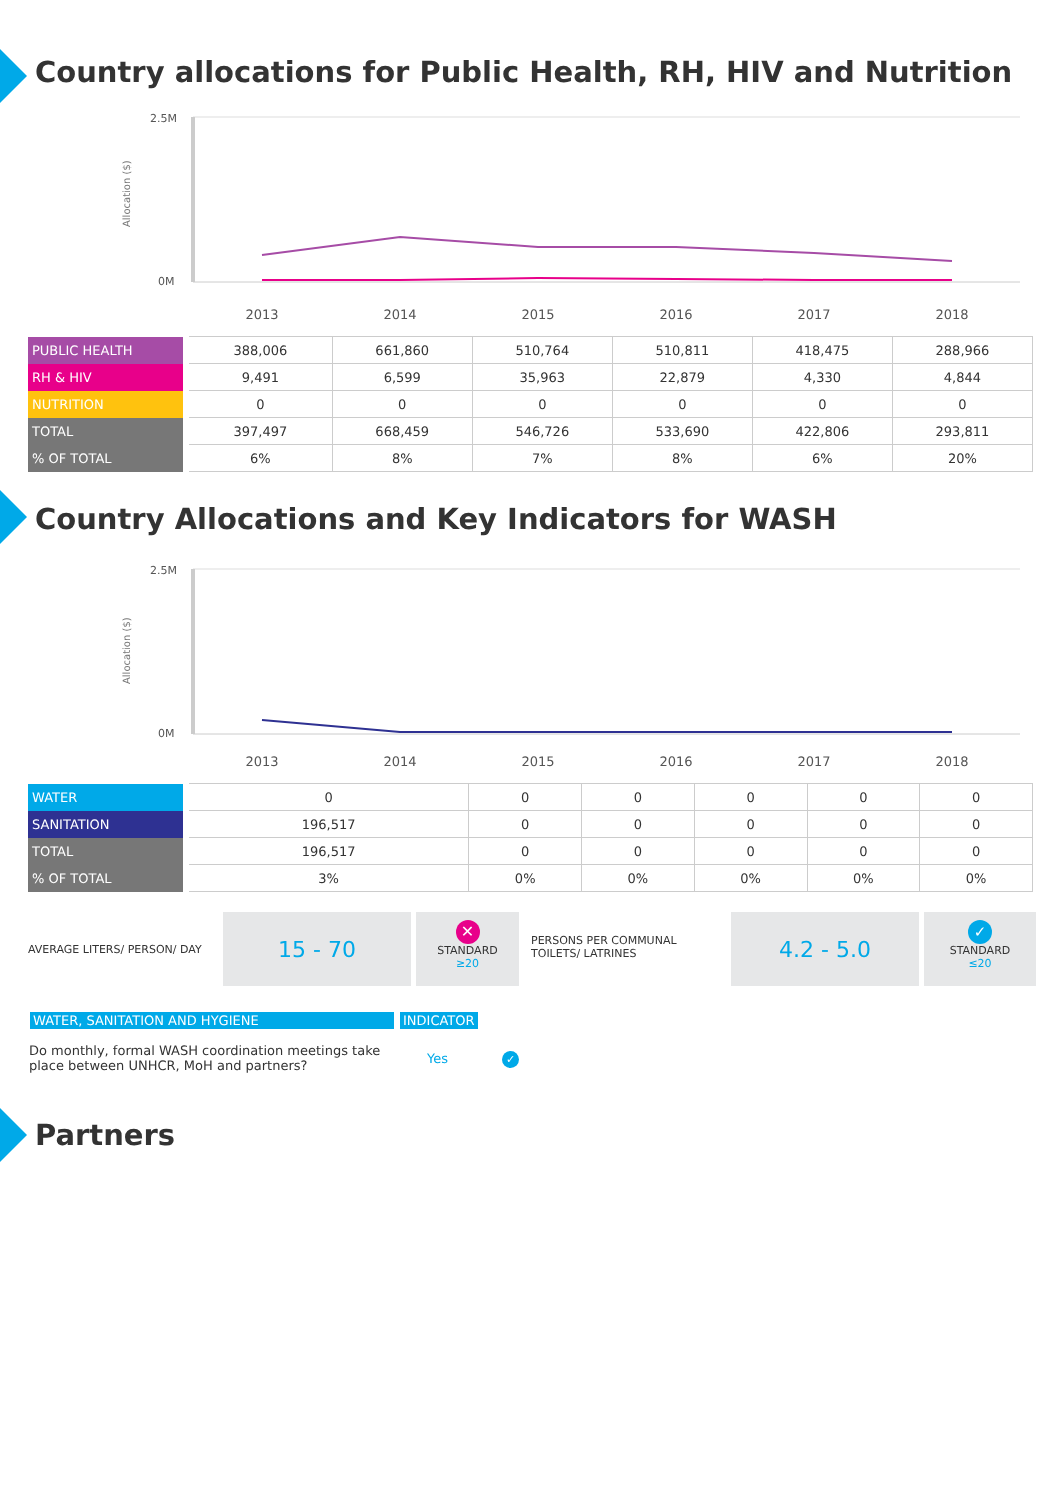Country allocations for Public Health, RH, HIV and Nutrition
2.5M
0M
Allocation ($)
2013 2014 2015 2016 2017 2018
| PUBLIC HEALTH | 388,006 | 661,860 | 510,764 | 510,811 | 418,475 | 288,966 |
| RH & HIV | 9,491 | 6,599 | 35,963 | 22,879 | 4,330 | 4,844 |
| NUTRITION | 0 | 0 | 0 | 0 | 0 | 0 |
| TOTAL | 397,497 | 668,459 | 546,726 | 533,690 | 422,806 | 293,811 |
| % OF TOTAL | 6% | 8% | 7% | 8% | 6% | 20% |
Country Allocations and Key Indicators for WASH
2.5M
0M
Allocation ($)
2013 2014 2015 2016 2017 2018
| WATER | 0 | 0 | 0 | 0 | 0 | 0 |
| SANITATION | 196,517 | 0 | 0 | 0 | 0 | 0 |
| TOTAL | 196,517 | 0 | 0 | 0 | 0 | 0 |
| % OF TOTAL | 3% | 0% | 0% | 0% | 0% | 0% |
AVERAGE LITERS/ PERSON/ DAY
15 - 70
✕
STANDARD
≥20
PERSONS PER COMMUNAL TOILETS/ LATRINES
4.2 - 5.0
✓
STANDARD
≤20
WATER, SANITATION AND HYGIENE INDICATOR
Do monthly, formal WASH coordination meetings take place between UNHCR, MoH and partners?
Yes ✓
Partners